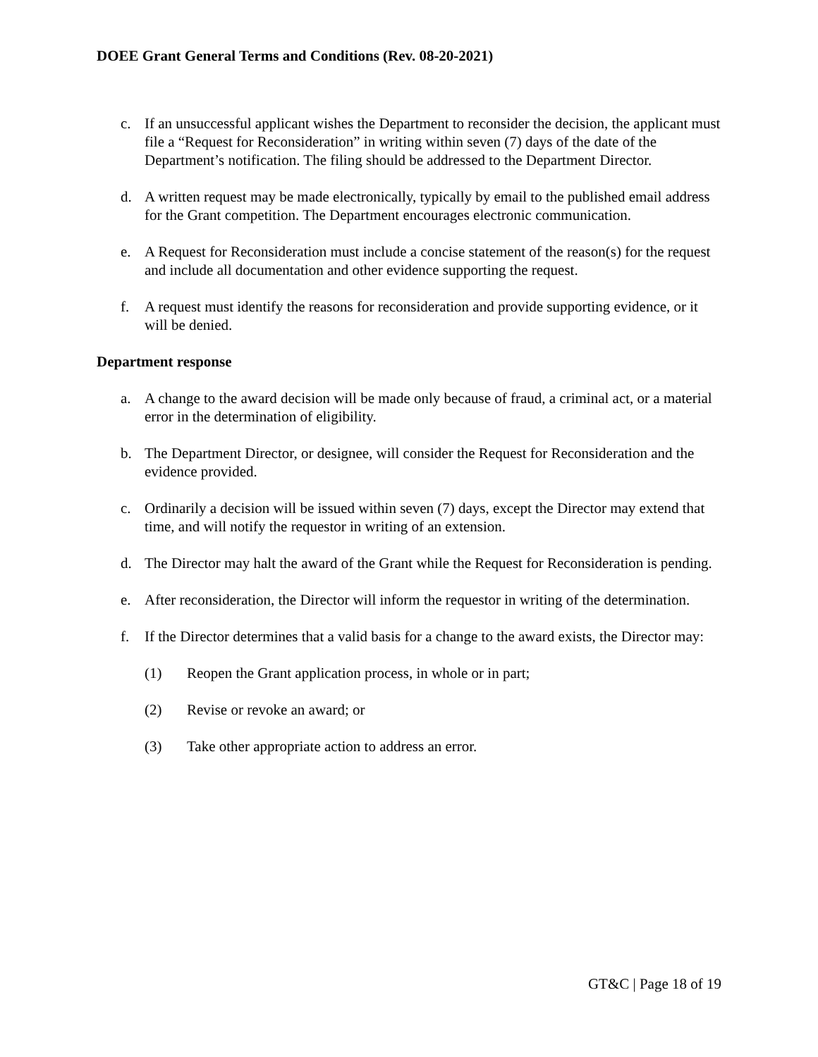DOEE Grant General Terms and Conditions (Rev. 08-20-2021)
c. If an unsuccessful applicant wishes the Department to reconsider the decision, the applicant must file a “Request for Reconsideration” in writing within seven (7) days of the date of the Department’s notification. The filing should be addressed to the Department Director.
d. A written request may be made electronically, typically by email to the published email address for the Grant competition. The Department encourages electronic communication.
e. A Request for Reconsideration must include a concise statement of the reason(s) for the request and include all documentation and other evidence supporting the request.
f. A request must identify the reasons for reconsideration and provide supporting evidence, or it will be denied.
Department response
a. A change to the award decision will be made only because of fraud, a criminal act, or a material error in the determination of eligibility.
b. The Department Director, or designee, will consider the Request for Reconsideration and the evidence provided.
c. Ordinarily a decision will be issued within seven (7) days, except the Director may extend that time, and will notify the requestor in writing of an extension.
d. The Director may halt the award of the Grant while the Request for Reconsideration is pending.
e. After reconsideration, the Director will inform the requestor in writing of the determination.
f. If the Director determines that a valid basis for a change to the award exists, the Director may:
(1) Reopen the Grant application process, in whole or in part;
(2) Revise or revoke an award; or
(3) Take other appropriate action to address an error.
GT&C | Page 18 of 19